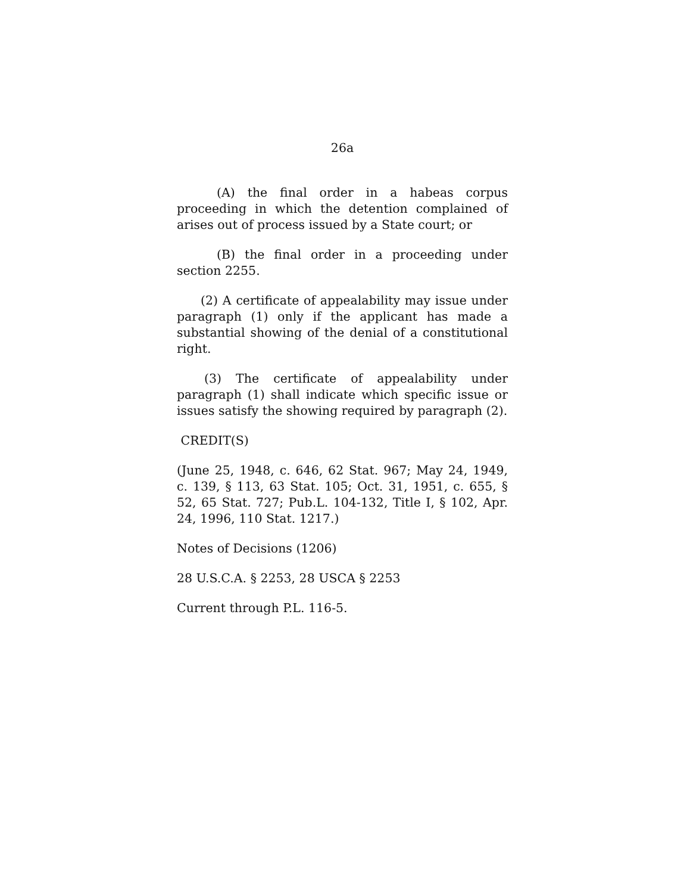26a
(A) the final order in a habeas corpus proceeding in which the detention complained of arises out of process issued by a State court; or
(B) the final order in a proceeding under section 2255.
(2) A certificate of appealability may issue under paragraph (1) only if the applicant has made a substantial showing of the denial of a constitutional right.
(3) The certificate of appealability under paragraph (1) shall indicate which specific issue or issues satisfy the showing required by paragraph (2).
CREDIT(S)
(June 25, 1948, c. 646, 62 Stat. 967; May 24, 1949, c. 139, § 113, 63 Stat. 105; Oct. 31, 1951, c. 655, § 52, 65 Stat. 727; Pub.L. 104-132, Title I, § 102, Apr. 24, 1996, 110 Stat. 1217.)
Notes of Decisions (1206)
28 U.S.C.A. § 2253, 28 USCA § 2253
Current through P.L. 116-5.